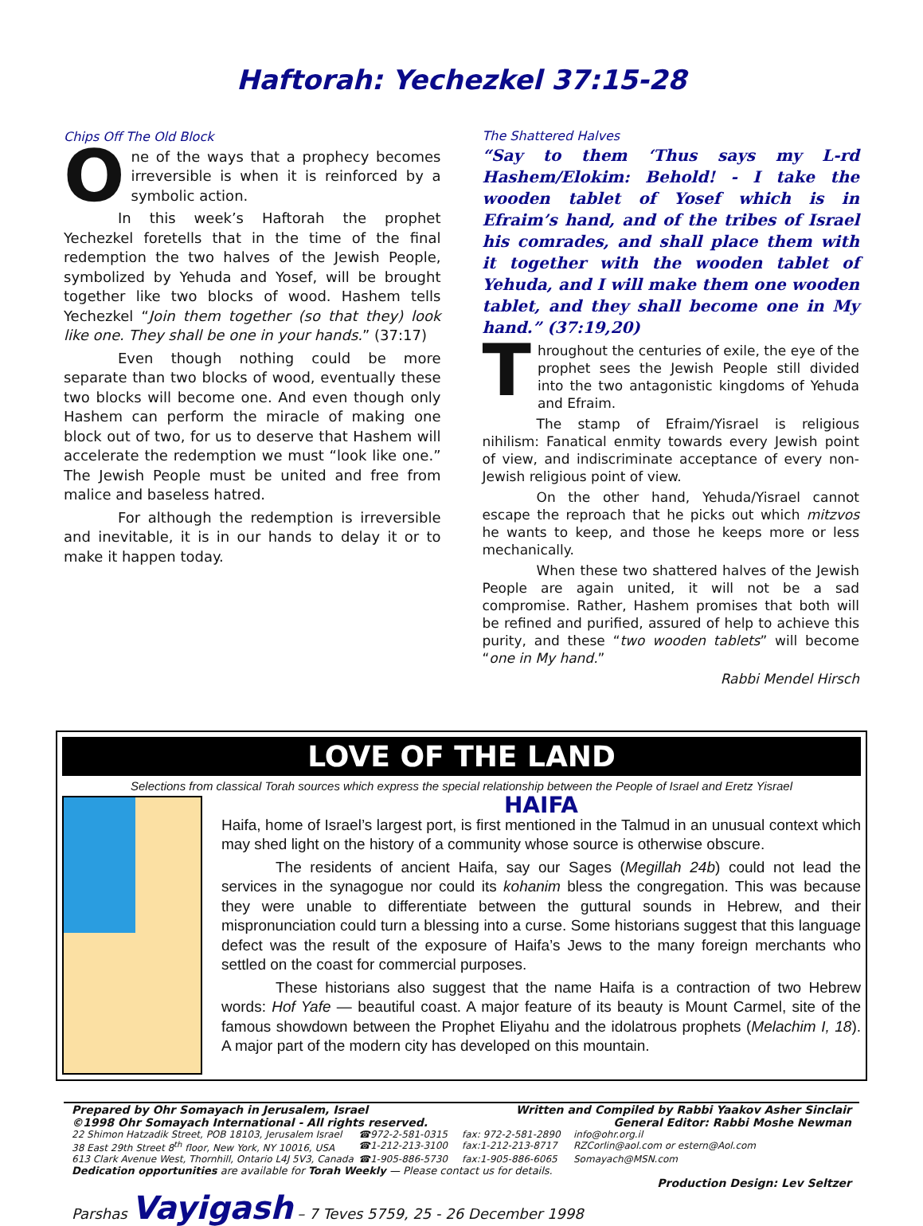Haftorah: Yechezkel 37:15-28
Chips Off The Old Block
One of the ways that a prophecy becomes irreversible is when it is reinforced by a symbolic action.
In this week’s Haftorah the prophet Yechezkel foretells that in the time of the final redemption the two halves of the Jewish People, symbolized by Yehuda and Yosef, will be brought together like two blocks of wood. Hashem tells Yechezkel “Join them together (so that they) look like one. They shall be one in your hands.” (37:17)
Even though nothing could be more separate than two blocks of wood, eventually these two blocks will become one. And even though only Hashem can perform the miracle of making one block out of two, for us to deserve that Hashem will accelerate the redemption we must “look like one.” The Jewish People must be united and free from malice and baseless hatred.
For although the redemption is irreversible and inevitable, it is in our hands to delay it or to make it happen today.
The Shattered Halves
“Say to them ‘Thus says my L-rd Hashem/Elokim: Behold! - I take the wooden tablet of Yosef which is in Efraim’s hand, and of the tribes of Israel his comrades, and shall place them with it together with the wooden tablet of Yehuda, and I will make them one wooden tablet, and they shall become one in My hand.” (37:19,20)
Throughout the centuries of exile, the eye of the prophet sees the Jewish People still divided into the two antagonistic kingdoms of Yehuda and Efraim.
The stamp of Efraim/Yisrael is religious nihilism: Fanatical enmity towards every Jewish point of view, and indiscriminate acceptance of every non-Jewish religious point of view.
On the other hand, Yehuda/Yisrael cannot escape the reproach that he picks out which mitzvos he wants to keep, and those he keeps more or less mechanically.
When these two shattered halves of the Jewish People are again united, it will not be a sad compromise. Rather, Hashem promises that both will be refined and purified, assured of help to achieve this purity, and these “two wooden tablets” will become “one in My hand.”
Rabbi Mendel Hirsch
LOVE OF THE LAND
Selections from classical Torah sources which express the special relationship between the People of Israel and Eretz Yisrael
HAIFA
Haifa, home of Israel’s largest port, is first mentioned in the Talmud in an unusual context which may shed light on the history of a community whose source is otherwise obscure.
The residents of ancient Haifa, say our Sages (Megillah 24b) could not lead the services in the synagogue nor could its kohanim bless the congregation. This was because they were unable to differentiate between the guttural sounds in Hebrew, and their mispronunciation could turn a blessing into a curse. Some historians suggest that this language defect was the result of the exposure of Haifa’s Jews to the many foreign merchants who settled on the coast for commercial purposes.
These historians also suggest that the name Haifa is a contraction of two Hebrew words: Hof Yafe — beautiful coast. A major feature of its beauty is Mount Carmel, site of the famous showdown between the Prophet Eliyahu and the idolatrous prophets (Melachim I, 18). A major part of the modern city has developed on this mountain.
Prepared by Ohr Somayach in Jerusalem, Israel Written and Compiled by Rabbi Yaakov Asher Sinclair
©1998 Ohr Somayach International - All rights reserved. General Editor: Rabbi Moshe Newman
22 Shimon Hatzadik Street, POB 18103, Jerusalem Israel ☎972-2-581-0315 fax: 972-2-581-2890 info@ohr.org.il 38 East 29th Street 8<sup>th</sup> floor, New York, NY 10016, USA ☎1-212-213-3100 fax:1-212-213-8717 RZCorlin@aol.com or estern@Aol.com 613 Clark Avenue West, Thornhill, Ontario L4J 5V3, Canada ☎1-905-886-5730 fax:1-905-886-6065 Somayach@MSN.com
Dedication opportunities are available for Torah Weekly — Please contact us for details.
Production Design: Lev Seltzer
Parshas Vayigash – 7 Teves 5759, 25 - 26 December 1998